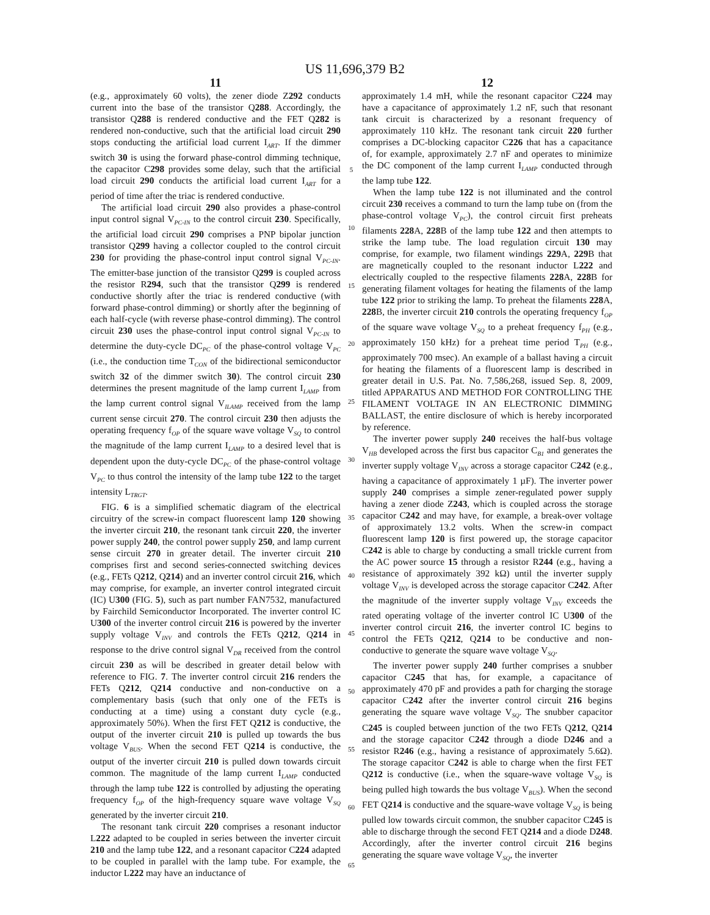US 11,696,379 B2
11
(e.g., approximately 60 volts), the zener diode Z292 conducts current into the base of the transistor Q288. Accordingly, the transistor Q288 is rendered conductive and the FET Q282 is rendered non-conductive, such that the artificial load circuit 290 stops conducting the artificial load current I<sub>ART</sub>. If the dimmer switch 30 is using the forward phase-control dimming technique, the capacitor C298 provides some delay, such that the artificial load circuit 290 conducts the artificial load current I<sub>ART</sub> for a period of time after the triac is rendered conductive.
The artificial load circuit 290 also provides a phase-control input control signal V<sub>PC-IN</sub> to the control circuit 230. Specifically, the artificial load circuit 290 comprises a PNP bipolar junction transistor Q299 having a collector coupled to the control circuit 230 for providing the phase-control input control signal V<sub>PC-IN</sub>. The emitter-base junction of the transistor Q299 is coupled across the resistor R294, such that the transistor Q299 is rendered conductive shortly after the triac is rendered conductive (with forward phase-control dimming) or shortly after the beginning of each half-cycle (with reverse phase-control dimming). The control circuit 230 uses the phase-control input control signal V<sub>PC-IN</sub> to determine the duty-cycle DC<sub>PC</sub> of the phase-control voltage V<sub>PC</sub> (i.e., the conduction time T<sub>CON</sub> of the bidirectional semiconductor switch 32 of the dimmer switch 30). The control circuit 230 determines the present magnitude of the lamp current I<sub>LAMP</sub> from the lamp current control signal V<sub>ILAMP</sub> received from the lamp current sense circuit 270. The control circuit 230 then adjusts the operating frequency f<sub>OP</sub> of the square wave voltage V<sub>SQ</sub> to control the magnitude of the lamp current I<sub>LAMP</sub> to a desired level that is dependent upon the duty-cycle DC<sub>PC</sub> of the phase-control voltage V<sub>PC</sub> to thus control the intensity of the lamp tube 122 to the target intensity L<sub>TRGT</sub>.
FIG. 6 is a simplified schematic diagram of the electrical circuitry of the screw-in compact fluorescent lamp 120 showing the inverter circuit 210, the resonant tank circuit 220, the inverter power supply 240, the control power supply 250, and lamp current sense circuit 270 in greater detail. The inverter circuit 210 comprises first and second series-connected switching devices (e.g., FETs Q212, Q214) and an inverter control circuit 216, which may comprise, for example, an inverter control integrated circuit (IC) U300 (FIG. 5), such as part number FAN7532, manufactured by Fairchild Semiconductor Incorporated. The inverter control IC U300 of the inverter control circuit 216 is powered by the inverter supply voltage V<sub>INV</sub> and controls the FETs Q212, Q214 in response to the drive control signal V<sub>DR</sub> received from the control circuit 230 as will be described in greater detail below with reference to FIG. 7. The inverter control circuit 216 renders the FETs Q212, Q214 conductive and non-conductive on a complementary basis (such that only one of the FETs is conducting at a time) using a constant duty cycle (e.g., approximately 50%). When the first FET Q212 is conductive, the output of the inverter circuit 210 is pulled up towards the bus voltage V<sub>BUS</sub>. When the second FET Q214 is conductive, the output of the inverter circuit 210 is pulled down towards circuit common. The magnitude of the lamp current I<sub>LAMP</sub> conducted through the lamp tube 122 is controlled by adjusting the operating frequency f<sub>OP</sub> of the high-frequency square wave voltage V<sub>SQ</sub> generated by the inverter circuit 210.
The resonant tank circuit 220 comprises a resonant inductor L222 adapted to be coupled in series between the inverter circuit 210 and the lamp tube 122, and a resonant capacitor C224 adapted to be coupled in parallel with the lamp tube. For example, the inductor L222 may have an inductance of
5
10
15
20
25
30
35
40
45
50
55
60
65
12
approximately 1.4 mH, while the resonant capacitor C224 may have a capacitance of approximately 1.2 nF, such that resonant tank circuit is characterized by a resonant frequency of approximately 110 kHz. The resonant tank circuit 220 further comprises a DC-blocking capacitor C226 that has a capacitance of, for example, approximately 2.7 nF and operates to minimize the DC component of the lamp current I<sub>LAMP</sub> conducted through the lamp tube 122.
When the lamp tube 122 is not illuminated and the control circuit 230 receives a command to turn the lamp tube on (from the phase-control voltage V<sub>PC</sub>), the control circuit first preheats filaments 228 A, 228 B of the lamp tube 122 and then attempts to strike the lamp tube. The load regulation circuit 130 may comprise, for example, two filament windings 229 A, 229 B that are magnetically coupled to the resonant inductor L222 and electrically coupled to the respective filaments 228 A, 228 B for generating filament voltages for heating the filaments of the lamp tube 122 prior to striking the lamp. To preheat the filaments 228 A, 228 B, the inverter circuit 210 controls the operating frequency f<sub>OP</sub> of the square wave voltage V<sub>SQ</sub> to a preheat frequency f<sub>PH</sub> (e.g., approximately 150 kHz) for a preheat time period T<sub>PH</sub> (e.g., approximately 700 msec). An example of a ballast having a circuit for heating the filaments of a fluorescent lamp is described in greater detail in U.S. Pat. No. 7,586,268, issued Sep. 8, 2009, titled APPARATUS AND METHOD FOR CONTROLLING THE FILAMENT VOLTAGE IN AN ELECTRONIC DIMMING BALLAST, the entire disclosure of which is hereby incorporated by reference.
The inverter power supply 240 receives the half-bus voltage V<sub>HB</sub> developed across the first bus capacitor C<sub>B1</sub> and generates the inverter supply voltage V<sub>INV</sub> across a storage capacitor C242 (e.g., having a capacitance of approximately 1 µF). The inverter power supply 240 comprises a simple zener-regulated power supply having a zener diode Z243, which is coupled across the storage capacitor C242 and may have, for example, a break-over voltage of approximately 13.2 volts. When the screw-in compact fluorescent lamp 120 is first powered up, the storage capacitor C242 is able to charge by conducting a small trickle current from the AC power source 15 through a resistor R244 (e.g., having a resistance of approximately 392 kΩ) until the inverter supply voltage V<sub>INV</sub> is developed across the storage capacitor C242. After the magnitude of the inverter supply voltage V<sub>INV</sub> exceeds the rated operating voltage of the inverter control IC U300 of the inverter control circuit 216, the inverter control IC begins to control the FETs Q212, Q214 to be conductive and non-conductive to generate the square wave voltage V<sub>SQ</sub>.
The inverter power supply 240 further comprises a snubber capacitor C245 that has, for example, a capacitance of approximately 470 pF and provides a path for charging the storage capacitor C242 after the inverter control circuit 216 begins generating the square wave voltage V<sub>SQ</sub>. The snubber capacitor C245 is coupled between junction of the two FETs Q212, Q214 and the storage capacitor C242 through a diode D246 and a resistor R246 (e.g., having a resistance of approximately 5.6Ω). The storage capacitor C242 is able to charge when the first FET Q212 is conductive (i.e., when the square-wave voltage V<sub>SQ</sub> is being pulled high towards the bus voltage V<sub>BUS</sub>). When the second FET Q214 is conductive and the square-wave voltage V<sub>SQ</sub> is being pulled low towards circuit common, the snubber capacitor C245 is able to discharge through the second FET Q214 and a diode D248. Accordingly, after the inverter control circuit 216 begins generating the square wave voltage V<sub>SQ</sub>, the inverter